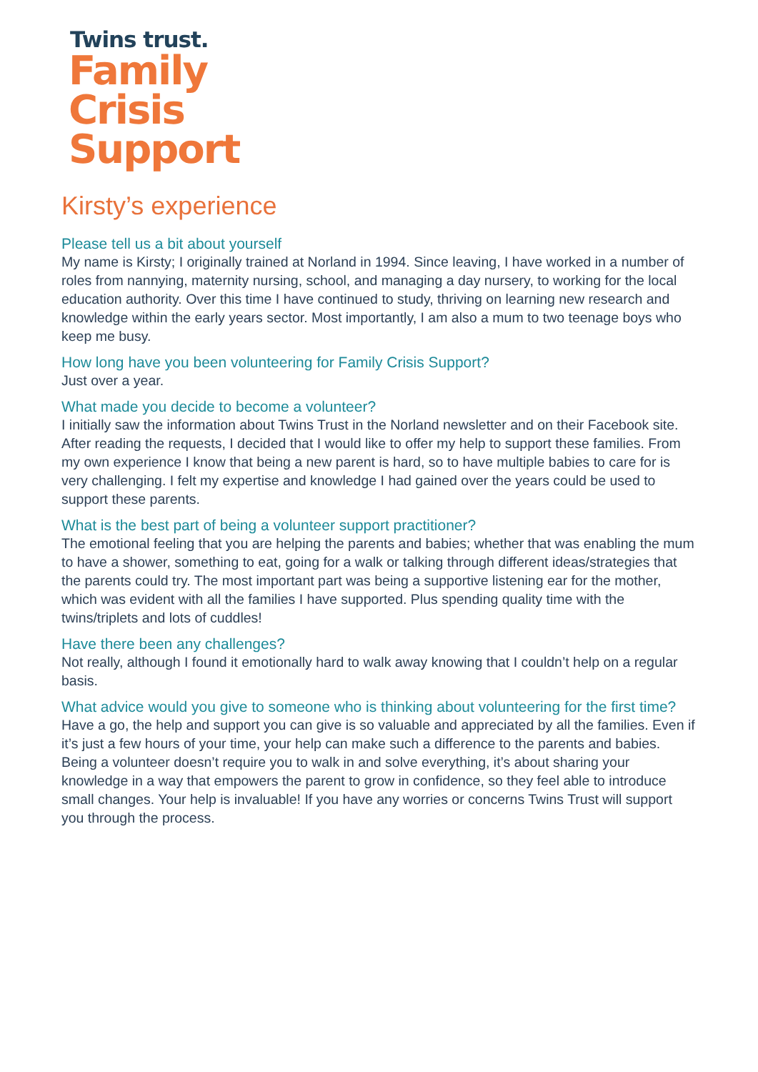Twins trust.
Family
Crisis
Support
Kirsty’s experience
Please tell us a bit about yourself
My name is Kirsty; I originally trained at Norland in 1994. Since leaving, I have worked in a number of roles from nannying, maternity nursing, school, and managing a day nursery, to working for the local education authority. Over this time I have continued to study, thriving on learning new research and knowledge within the early years sector. Most importantly, I am also a mum to two teenage boys who keep me busy.
How long have you been volunteering for Family Crisis Support?
Just over a year.
What made you decide to become a volunteer?
I initially saw the information about Twins Trust in the Norland newsletter and on their Facebook site. After reading the requests, I decided that I would like to offer my help to support these families. From my own experience I know that being a new parent is hard, so to have multiple babies to care for is very challenging. I felt my expertise and knowledge I had gained over the years could be used to support these parents.
What is the best part of being a volunteer support practitioner?
The emotional feeling that you are helping the parents and babies; whether that was enabling the mum to have a shower, something to eat, going for a walk or talking through different ideas/strategies that the parents could try. The most important part was being a supportive listening ear for the mother, which was evident with all the families I have supported. Plus spending quality time with the twins/triplets and lots of cuddles!
Have there been any challenges?
Not really, although I found it emotionally hard to walk away knowing that I couldn’t help on a regular basis.
What advice would you give to someone who is thinking about volunteering for the first time?
Have a go, the help and support you can give is so valuable and appreciated by all the families. Even if it’s just a few hours of your time, your help can make such a difference to the parents and babies. Being a volunteer doesn’t require you to walk in and solve everything, it’s about sharing your knowledge in a way that empowers the parent to grow in confidence, so they feel able to introduce small changes. Your help is invaluable! If you have any worries or concerns Twins Trust will support you through the process.